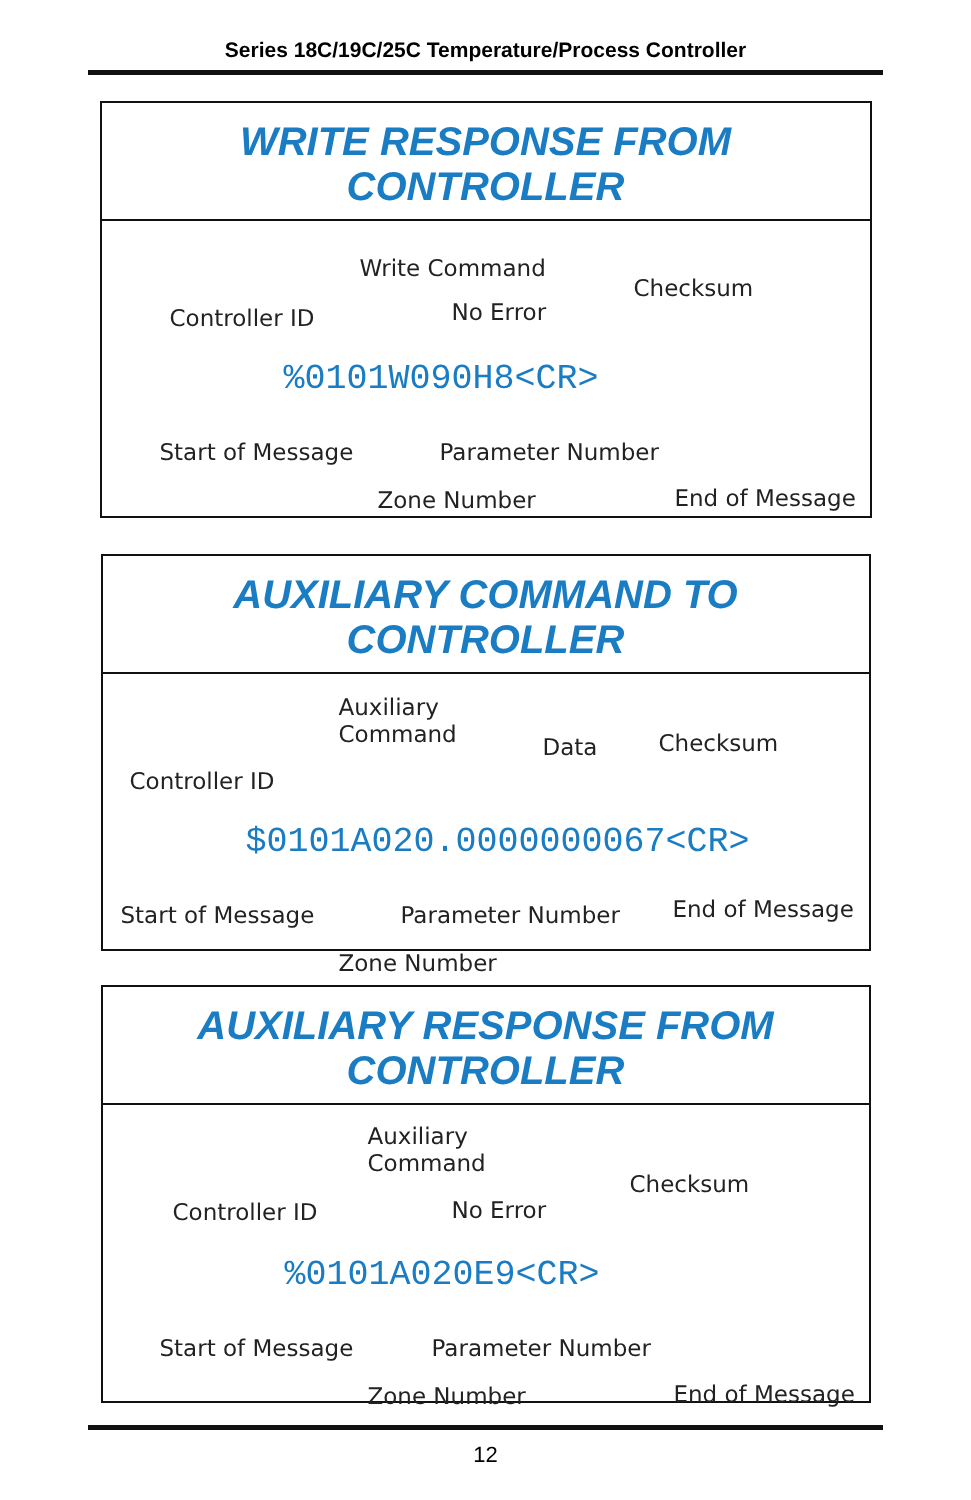Series 18C/19C/25C Temperature/Process Controller
WRITE RESPONSE FROM CONTROLLER
Write Command
Checksum
Controller ID No Error
%0101W090H8<CR>
Start of Message Parameter Number
Zone Number End of Message
AUXILIARY COMMAND TO CONTROLLER
Auxiliary
Command Data Checksum
Controller ID
$0101A020.0000000067<CR>
Start of Message Parameter Number End of Message
Zone Number
AUXILIARY RESPONSE FROM CONTROLLER
Auxiliary
Command
Checksum
Controller ID No Error
%0101A020E9<CR>
Start of Message Parameter Number
Zone Number End of Message
12